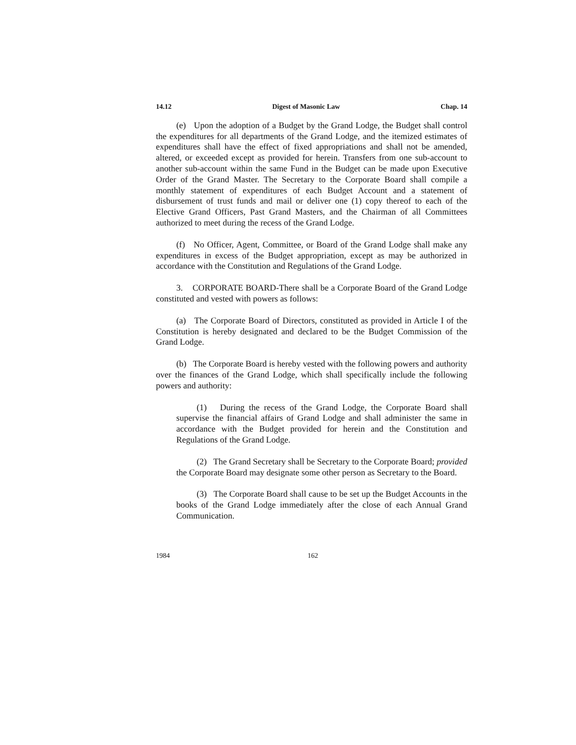14.12 Digest of Masonic Law Chap. 14
(e) Upon the adoption of a Budget by the Grand Lodge, the Budget shall control the expenditures for all departments of the Grand Lodge, and the itemized estimates of expenditures shall have the effect of fixed appropriations and shall not be amended, altered, or exceeded except as provided for herein. Transfers from one sub-account to another sub-account within the same Fund in the Budget can be made upon Executive Order of the Grand Master. The Secretary to the Corporate Board shall compile a monthly statement of expenditures of each Budget Account and a statement of disbursement of trust funds and mail or deliver one (1) copy thereof to each of the Elective Grand Officers, Past Grand Masters, and the Chairman of all Committees authorized to meet during the recess of the Grand Lodge.
(f) No Officer, Agent, Committee, or Board of the Grand Lodge shall make any expenditures in excess of the Budget appropriation, except as may be authorized in accordance with the Constitution and Regulations of the Grand Lodge.
3. CORPORATE BOARD-There shall be a Corporate Board of the Grand Lodge constituted and vested with powers as follows:
(a) The Corporate Board of Directors, constituted as provided in Article I of the Constitution is hereby designated and declared to be the Budget Commission of the Grand Lodge.
(b) The Corporate Board is hereby vested with the following powers and authority over the finances of the Grand Lodge, which shall specifically include the following powers and authority:
(1) During the recess of the Grand Lodge, the Corporate Board shall supervise the financial affairs of Grand Lodge and shall administer the same in accordance with the Budget provided for herein and the Constitution and Regulations of the Grand Lodge.
(2) The Grand Secretary shall be Secretary to the Corporate Board; provided the Corporate Board may designate some other person as Secretary to the Board.
(3) The Corporate Board shall cause to be set up the Budget Accounts in the books of the Grand Lodge immediately after the close of each Annual Grand Communication.
1984 162